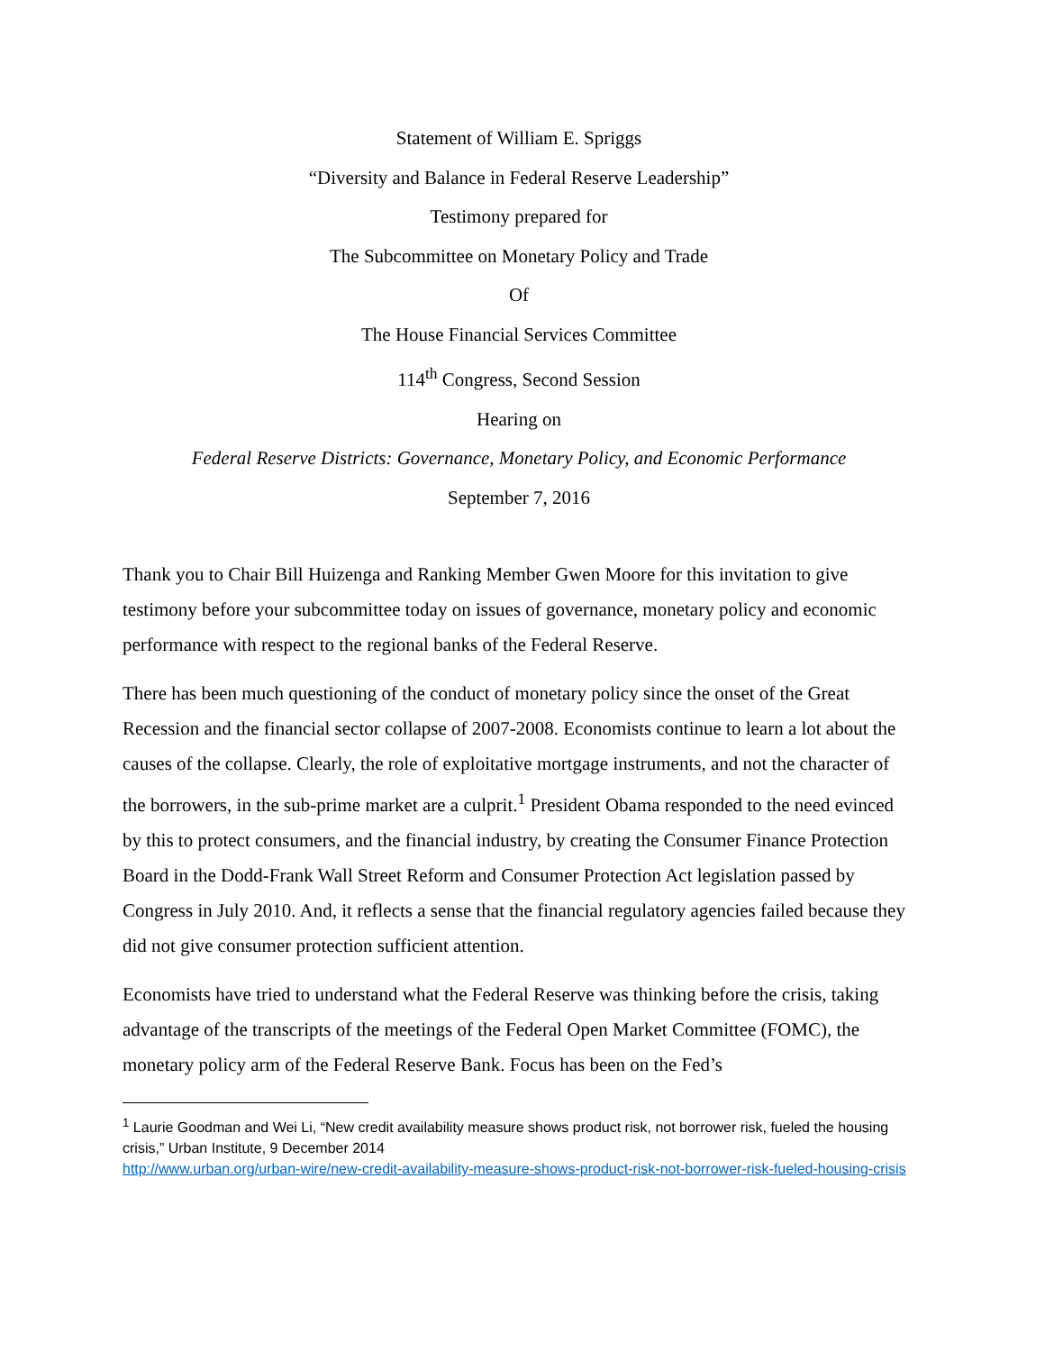Statement of William E. Spriggs
“Diversity and Balance in Federal Reserve Leadership”
Testimony prepared for
The Subcommittee on Monetary Policy and Trade
Of
The House Financial Services Committee
114<sup>th</sup> Congress, Second Session
Hearing on
Federal Reserve Districts: Governance, Monetary Policy, and Economic Performance
September 7, 2016
Thank you to Chair Bill Huizenga and Ranking Member Gwen Moore for this invitation to give testimony before your subcommittee today on issues of governance, monetary policy and economic performance with respect to the regional banks of the Federal Reserve.
There has been much questioning of the conduct of monetary policy since the onset of the Great Recession and the financial sector collapse of 2007-2008. Economists continue to learn a lot about the causes of the collapse. Clearly, the role of exploitative mortgage instruments, and not the character of the borrowers, in the sub-prime market are a culprit.<sup>1</sup> President Obama responded to the need evinced by this to protect consumers, and the financial industry, by creating the Consumer Finance Protection Board in the Dodd-Frank Wall Street Reform and Consumer Protection Act legislation passed by Congress in July 2010. And, it reflects a sense that the financial regulatory agencies failed because they did not give consumer protection sufficient attention.
Economists have tried to understand what the Federal Reserve was thinking before the crisis, taking advantage of the transcripts of the meetings of the Federal Open Market Committee (FOMC), the monetary policy arm of the Federal Reserve Bank. Focus has been on the Fed’s
<sup>1</sup> Laurie Goodman and Wei Li, “New credit availability measure shows product risk, not borrower risk, fueled the housing crisis,” Urban Institute, 9 December 2014
http://www.urban.org/urban-wire/new-credit-availability-measure-shows-product-risk-not-borrower-risk-fueled-housing-crisis